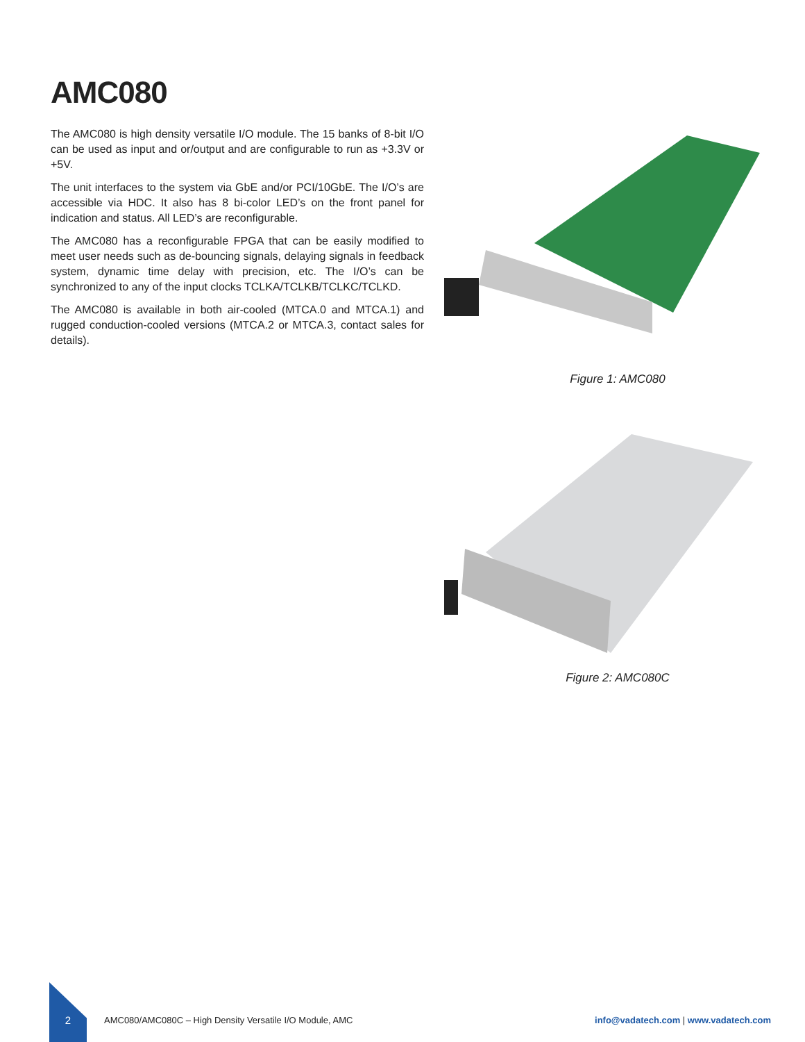AMC080
The AMC080 is high density versatile I/O module. The 15 banks of 8-bit I/O can be used as input and or/output and are configurable to run as +3.3V or +5V.
The unit interfaces to the system via GbE and/or PCI/10GbE. The I/O’s are accessible via HDC. It also has 8 bi-color LED’s on the front panel for indication and status. All LED’s are reconfigurable.
The AMC080 has a reconfigurable FPGA that can be easily modified to meet user needs such as de-bouncing signals, delaying signals in feedback system, dynamic time delay with precision, etc. The I/O’s can be synchronized to any of the input clocks TCLKA/TCLKB/TCLKC/TCLKD.
The AMC080 is available in both air-cooled (MTCA.0 and MTCA.1) and rugged conduction-cooled versions (MTCA.2 or MTCA.3, contact sales for details).
Figure 1: AMC080
Figure 2: AMC080C
2 AMC080/AMC080C – High Density Versatile I/O Module, AMC info@vadatech.com | www.vadatech.com